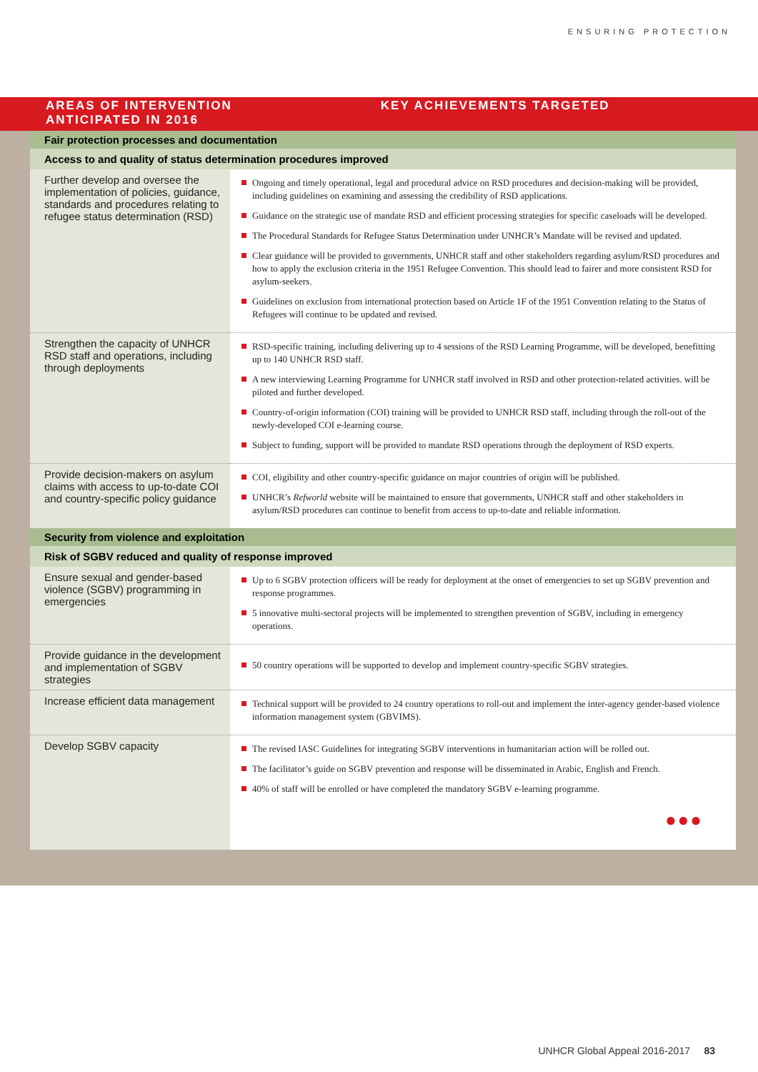ENSURING PROTECTION
AREAS OF INTERVENTION
ANTICIPATED IN 2016
KEY ACHIEVEMENTS TARGETED
| Fair protection processes and documentation | |
| Access to and quality of status determination procedures improved | |
| Further develop and oversee the implementation of policies, guidance, standards and procedures relating to refugee status determination (RSD) | Ongoing and timely operational, legal and procedural advice on RSD procedures and decision-making will be provided, including guidelines on examining and assessing the credibility of RSD applications. Guidance on the strategic use of mandate RSD and efficient processing strategies for specific caseloads will be developed. The Procedural Standards for Refugee Status Determination under UNHCR’s Mandate will be revised and updated. Clear guidance will be provided to governments, UNHCR staff and other stakeholders regarding asylum/RSD procedures and how to apply the exclusion criteria in the 1951 Refugee Convention. This should lead to fairer and more consistent RSD for asylum-seekers. Guidelines on exclusion from international protection based on Article 1F of the 1951 Convention relating to the Status of Refugees will continue to be updated and revised. |
| Strengthen the capacity of UNHCR RSD staff and operations, including through deployments | RSD-specific training, including delivering up to 4 sessions of the RSD Learning Programme, will be developed, benefitting up to 140 UNHCR RSD staff. A new interviewing Learning Programme for UNHCR staff involved in RSD and other protection-related activities. will be piloted and further developed. Country-of-origin information (COI) training will be provided to UNHCR RSD staff, including through the roll-out of the newly-developed COI e-learning course. Subject to funding, support will be provided to mandate RSD operations through the deployment of RSD experts. |
| Provide decision-makers on asylum claims with access to up-to-date COI and country-specific policy guidance | COI, eligibility and other country-specific guidance on major countries of origin will be published. UNHCR’s Refworld website will be maintained to ensure that governments, UNHCR staff and other stakeholders in asylum/RSD procedures can continue to benefit from access to up-to-date and reliable information. |
| Security from violence and exploitation | |
| Risk of SGBV reduced and quality of response improved | |
| Ensure sexual and gender-based violence (SGBV) programming in emergencies | Up to 6 SGBV protection officers will be ready for deployment at the onset of emergencies to set up SGBV prevention and response programmes. 5 innovative multi-sectoral projects will be implemented to strengthen prevention of SGBV, including in emergency operations. |
| Provide guidance in the development and implementation of SGBV strategies | 50 country operations will be supported to develop and implement country-specific SGBV strategies. |
| Increase efficient data management | Technical support will be provided to 24 country operations to roll-out and implement the inter-agency gender-based violence information management system (GBVIMS). |
| Develop SGBV capacity | The revised IASC Guidelines for integrating SGBV interventions in humanitarian action will be rolled out. The facilitator’s guide on SGBV prevention and response will be disseminated in Arabic, English and French. 40% of staff will be enrolled or have completed the mandatory SGBV e-learning programme. ●●● |
UNHCR Global Appeal 2016-2017 83